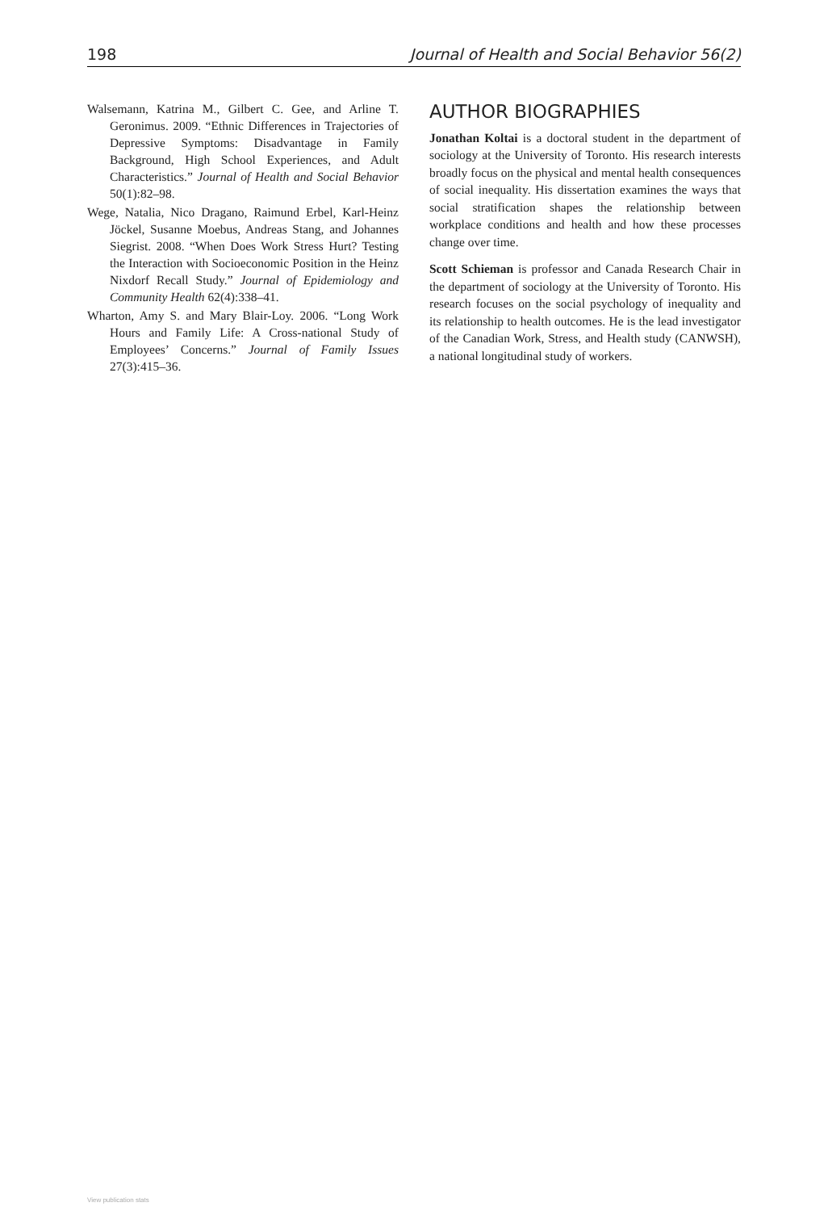198 Journal of Health and Social Behavior 56(2)
Walsemann, Katrina M., Gilbert C. Gee, and Arline T. Geronimus. 2009. “Ethnic Differences in Trajectories of Depressive Symptoms: Disadvantage in Family Background, High School Experiences, and Adult Characteristics.” Journal of Health and Social Behavior 50(1):82–98.
Wege, Natalia, Nico Dragano, Raimund Erbel, Karl-Heinz Jöckel, Susanne Moebus, Andreas Stang, and Johannes Siegrist. 2008. “When Does Work Stress Hurt? Testing the Interaction with Socioeconomic Position in the Heinz Nixdorf Recall Study.” Journal of Epidemiology and Community Health 62(4):338–41.
Wharton, Amy S. and Mary Blair-Loy. 2006. “Long Work Hours and Family Life: A Cross-national Study of Employees’ Concerns.” Journal of Family Issues 27(3):415–36.
AUTHOR BIOGRAPHIES
Jonathan Koltai is a doctoral student in the department of sociology at the University of Toronto. His research interests broadly focus on the physical and mental health consequences of social inequality. His dissertation examines the ways that social stratification shapes the relationship between workplace conditions and health and how these processes change over time.
Scott Schieman is professor and Canada Research Chair in the department of sociology at the University of Toronto. His research focuses on the social psychology of inequality and its relationship to health outcomes. He is the lead investigator of the Canadian Work, Stress, and Health study (CANWSH), a national longitudinal study of workers.
View publication stats